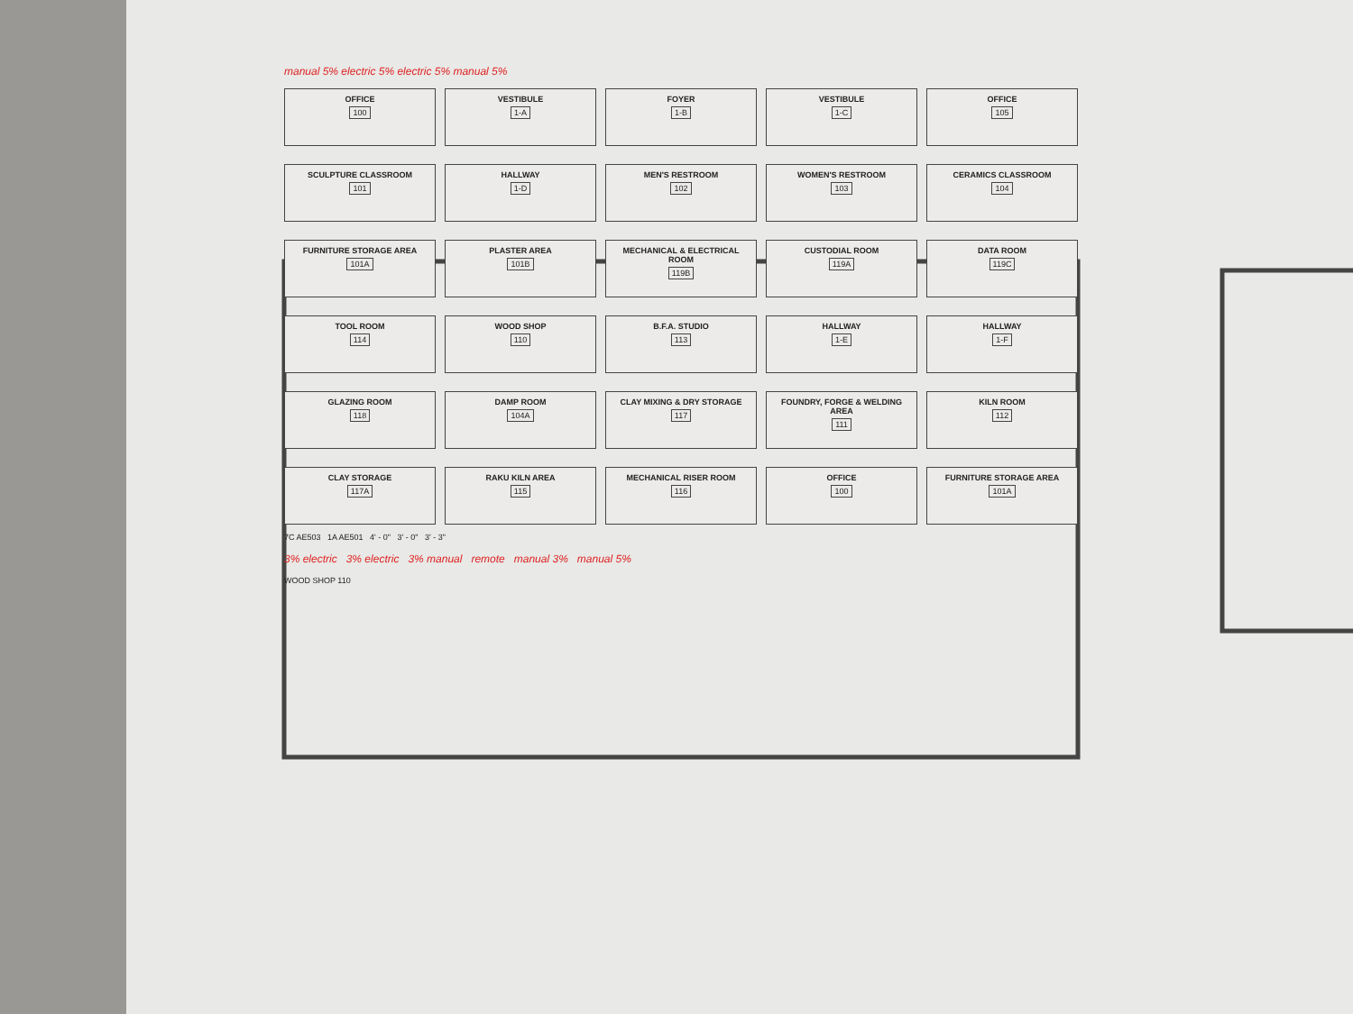manual 5% electric 5% electric 5% manual 5%
OFFICE
100
VESTIBULE
1-A
FOYER
1-B
VESTIBULE
1-C
OFFICE
105
SCULPTURE CLASSROOM
101
HALLWAY
1-D
MEN'S RESTROOM
102
WOMEN'S RESTROOM
103
CERAMICS CLASSROOM
104
FURNITURE STORAGE AREA
101A
PLASTER AREA
101B
MECHANICAL & ELECTRICAL ROOM
119B
CUSTODIAL ROOM
119A
DATA ROOM
119C
TOOL ROOM
114
WOOD SHOP
110
B.F.A. STUDIO
113
HALLWAY
1-E
HALLWAY
1-F
GLAZING ROOM
118
DAMP ROOM
104A
CLAY MIXING & DRY STORAGE
117
FOUNDRY, FORGE & WELDING AREA
111
KILN ROOM
112
CLAY STORAGE
117A
RAKU KILN AREA
115
MECHANICAL RISER ROOM
116
OFFICE
100
FURNITURE STORAGE AREA
101A
7C AE503 1A AE501 4' - 0" 3' - 0" 3' - 3"
3% electric 3% electric 3% manual remote manual 3% manual 5%
WOOD SHOP 110